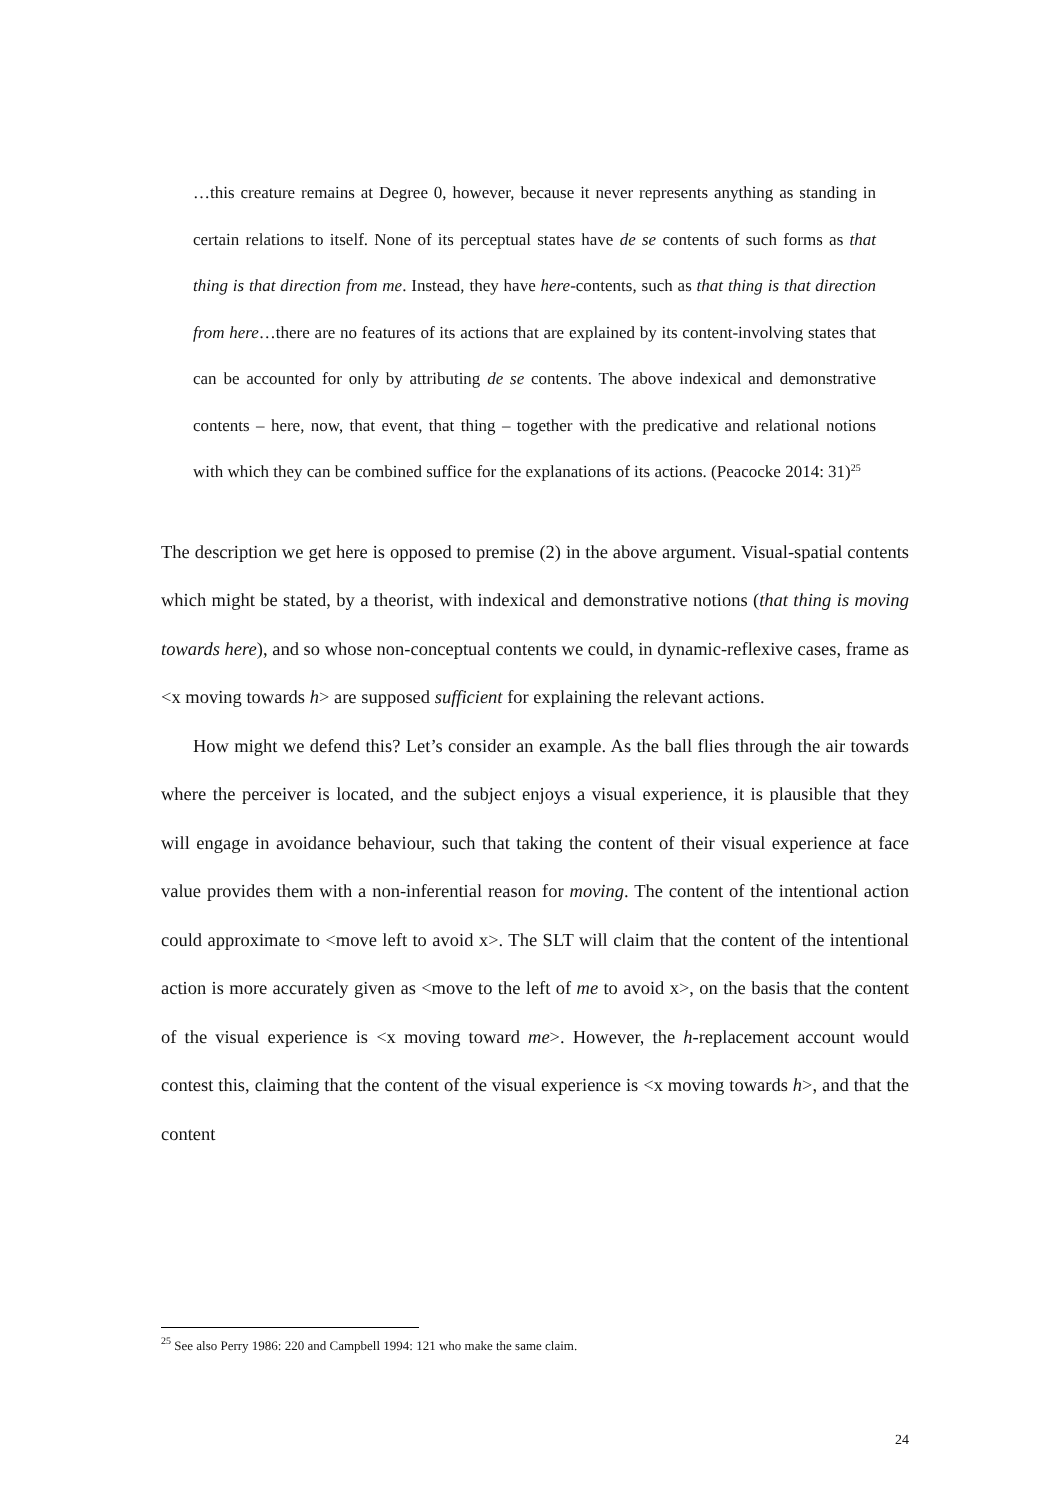…this creature remains at Degree 0, however, because it never represents anything as standing in certain relations to itself. None of its perceptual states have de se contents of such forms as that thing is that direction from me. Instead, they have here-contents, such as that thing is that direction from here…there are no features of its actions that are explained by its content-involving states that can be accounted for only by attributing de se contents. The above indexical and demonstrative contents – here, now, that event, that thing – together with the predicative and relational notions with which they can be combined suffice for the explanations of its actions. (Peacocke 2014: 31)<sup>25</sup>
The description we get here is opposed to premise (2) in the above argument. Visual-spatial contents which might be stated, by a theorist, with indexical and demonstrative notions (that thing is moving towards here), and so whose non-conceptual contents we could, in dynamic-reflexive cases, frame as <x moving towards h> are supposed sufficient for explaining the relevant actions.
How might we defend this? Let’s consider an example. As the ball flies through the air towards where the perceiver is located, and the subject enjoys a visual experience, it is plausible that they will engage in avoidance behaviour, such that taking the content of their visual experience at face value provides them with a non-inferential reason for moving. The content of the intentional action could approximate to <move left to avoid x>. The SLT will claim that the content of the intentional action is more accurately given as <move to the left of me to avoid x>, on the basis that the content of the visual experience is <x moving toward me>. However, the h-replacement account would contest this, claiming that the content of the visual experience is <x moving towards h>, and that the content
<sup>25</sup> See also Perry 1986: 220 and Campbell 1994: 121 who make the same claim.
24